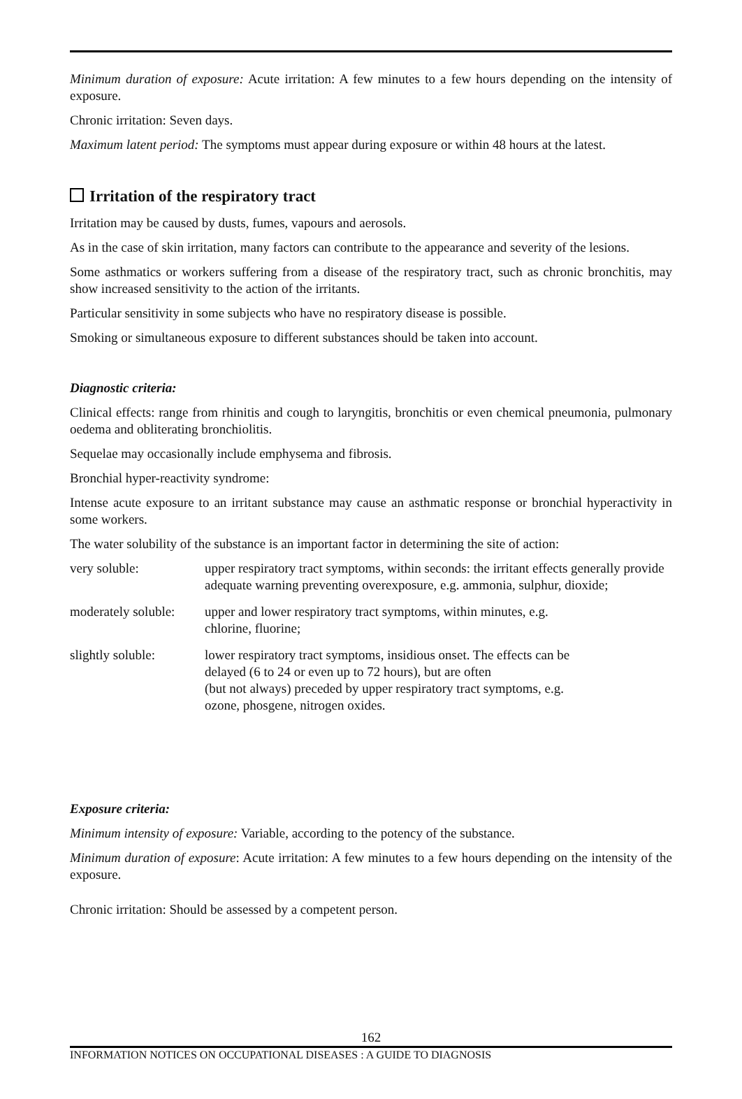Minimum duration of exposure: Acute irritation: A few minutes to a few hours depending on the intensity of exposure.
Chronic irritation: Seven days.
Maximum latent period: The symptoms must appear during exposure or within 48 hours at the latest.
Irritation of the respiratory tract
Irritation may be caused by dusts, fumes, vapours and aerosols.
As in the case of skin irritation, many factors can contribute to the appearance and severity of the lesions.
Some asthmatics or workers suffering from a disease of the respiratory tract, such as chronic bronchitis, may show increased sensitivity to the action of the irritants.
Particular sensitivity in some subjects who have no respiratory disease is possible.
Smoking or simultaneous exposure to different substances should be taken into account.
Diagnostic criteria:
Clinical effects: range from rhinitis and cough to laryngitis, bronchitis or even chemical pneumonia, pulmonary oedema and obliterating bronchiolitis.
Sequelae may occasionally include emphysema and fibrosis.
Bronchial hyper-reactivity syndrome:
Intense acute exposure to an irritant substance may cause an asthmatic response or bronchial hyperactivity in some workers.
The water solubility of the substance is an important factor in determining the site of action:
| very soluble: | upper respiratory tract symptoms, within seconds: the irritant effects generally provide adequate warning preventing overexposure, e.g. ammonia, sulphur, dioxide; |
| moderately soluble: | upper and lower respiratory tract symptoms, within minutes, e.g. chlorine, fluorine; |
| slightly soluble: | lower respiratory tract symptoms, insidious onset. The effects can be delayed (6 to 24 or even up to 72 hours), but are often (but not always) preceded by upper respiratory tract symptoms, e.g. ozone, phosgene, nitrogen oxides. |
Exposure criteria:
Minimum intensity of exposure: Variable, according to the potency of the substance.
Minimum duration of exposure: Acute irritation: A few minutes to a few hours depending on the intensity of the exposure.
Chronic irritation: Should be assessed by a competent person.
162
INFORMATION NOTICES ON OCCUPATIONAL DISEASES : A GUIDE TO DIAGNOSIS